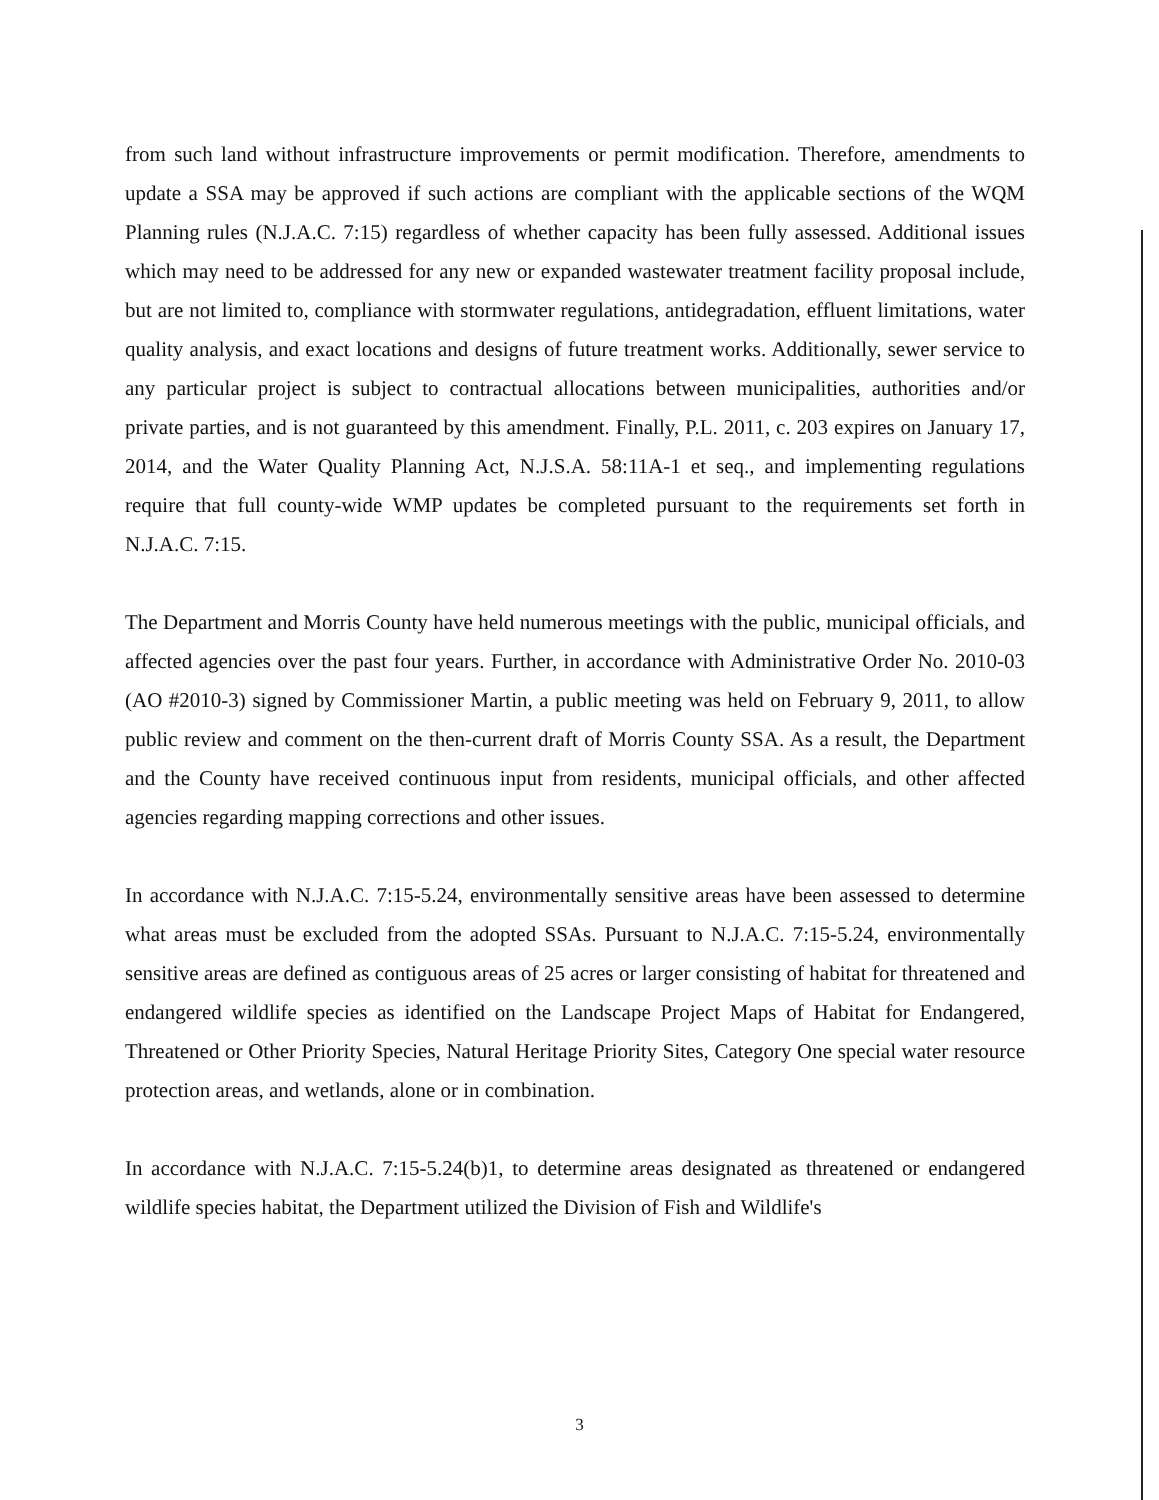from such land without infrastructure improvements or permit modification. Therefore, amendments to update a SSA may be approved if such actions are compliant with the applicable sections of the WQM Planning rules (N.J.A.C. 7:15) regardless of whether capacity has been fully assessed. Additional issues which may need to be addressed for any new or expanded wastewater treatment facility proposal include, but are not limited to, compliance with stormwater regulations, antidegradation, effluent limitations, water quality analysis, and exact locations and designs of future treatment works. Additionally, sewer service to any particular project is subject to contractual allocations between municipalities, authorities and/or private parties, and is not guaranteed by this amendment. Finally, P.L. 2011, c. 203 expires on January 17, 2014, and the Water Quality Planning Act, N.J.S.A. 58:11A-1 et seq., and implementing regulations require that full county-wide WMP updates be completed pursuant to the requirements set forth in N.J.A.C. 7:15.
The Department and Morris County have held numerous meetings with the public, municipal officials, and affected agencies over the past four years. Further, in accordance with Administrative Order No. 2010-03 (AO #2010-3) signed by Commissioner Martin, a public meeting was held on February 9, 2011, to allow public review and comment on the then-current draft of Morris County SSA. As a result, the Department and the County have received continuous input from residents, municipal officials, and other affected agencies regarding mapping corrections and other issues.
In accordance with N.J.A.C. 7:15-5.24, environmentally sensitive areas have been assessed to determine what areas must be excluded from the adopted SSAs. Pursuant to N.J.A.C. 7:15-5.24, environmentally sensitive areas are defined as contiguous areas of 25 acres or larger consisting of habitat for threatened and endangered wildlife species as identified on the Landscape Project Maps of Habitat for Endangered, Threatened or Other Priority Species, Natural Heritage Priority Sites, Category One special water resource protection areas, and wetlands, alone or in combination.
In accordance with N.J.A.C. 7:15-5.24(b)1, to determine areas designated as threatened or endangered wildlife species habitat, the Department utilized the Division of Fish and Wildlife's
3